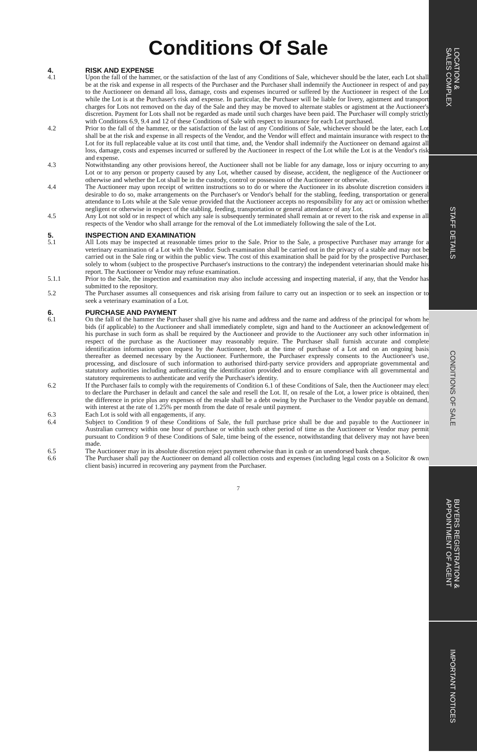Conditions Of Sale
4. RISK AND EXPENSE
4.1 Upon the fall of the hammer, or the satisfaction of the last of any Conditions of Sale, whichever should be the later, each Lot shall be at the risk and expense in all respects of the Purchaser and the Purchaser shall indemnify the Auctioneer in respect of and pay to the Auctioneer on demand all loss, damage, costs and expenses incurred or suffered by the Auctioneer in respect of the Lot while the Lot is at the Purchaser's risk and expense. In particular, the Purchaser will be liable for livery, agistment and transport charges for Lots not removed on the day of the Sale and they may be moved to alternate stables or agistment at the Auctioneer's discretion. Payment for Lots shall not be regarded as made until such charges have been paid. The Purchaser will comply strictly with Conditions 6.9, 9.4 and 12 of these Conditions of Sale with respect to insurance for each Lot purchased.
4.2 Prior to the fall of the hammer, or the satisfaction of the last of any Conditions of Sale, whichever should be the later, each Lot shall be at the risk and expense in all respects of the Vendor, and the Vendor will effect and maintain insurance with respect to the Lot for its full replaceable value at its cost until that time, and, the Vendor shall indemnify the Auctioneer on demand against all loss, damage, costs and expenses incurred or suffered by the Auctioneer in respect of the Lot while the Lot is at the Vendor's risk and expense.
4.3 Notwithstanding any other provisions hereof, the Auctioneer shall not be liable for any damage, loss or injury occurring to any Lot or to any person or property caused by any Lot, whether caused by disease, accident, the negligence of the Auctioneer or otherwise and whether the Lot shall be in the custody, control or possession of the Auctioneer or otherwise.
4.4 The Auctioneer may upon receipt of written instructions so to do or where the Auctioneer in its absolute discretion considers it desirable to do so, make arrangements on the Purchaser's or Vendor's behalf for the stabling, feeding, transportation or general attendance to Lots while at the Sale venue provided that the Auctioneer accepts no responsibility for any act or omission whether negligent or otherwise in respect of the stabling, feeding, transportation or general attendance of any Lot.
4.5 Any Lot not sold or in respect of which any sale is subsequently terminated shall remain at or revert to the risk and expense in all respects of the Vendor who shall arrange for the removal of the Lot immediately following the sale of the Lot.
5. INSPECTION AND EXAMINATION
5.1 All Lots may be inspected at reasonable times prior to the Sale. Prior to the Sale, a prospective Purchaser may arrange for a veterinary examination of a Lot with the Vendor. Such examination shall be carried out in the privacy of a stable and may not be carried out in the Sale ring or within the public view. The cost of this examination shall be paid for by the prospective Purchaser, solely to whom (subject to the prospective Purchaser's instructions to the contrary) the independent veterinarian should make his report. The Auctioneer or Vendor may refuse examination.
5.1.1 Prior to the Sale, the inspection and examination may also include accessing and inspecting material, if any, that the Vendor has submitted to the repository.
5.2 The Purchaser assumes all consequences and risk arising from failure to carry out an inspection or to seek an inspection or to seek a veterinary examination of a Lot.
6. PURCHASE AND PAYMENT
6.1 On the fall of the hammer the Purchaser shall give his name and address and the name and address of the principal for whom he bids (if applicable) to the Auctioneer and shall immediately complete, sign and hand to the Auctioneer an acknowledgement of his purchase in such form as shall be required by the Auctioneer and provide to the Auctioneer any such other information in respect of the purchase as the Auctioneer may reasonably require. The Purchaser shall furnish accurate and complete identification information upon request by the Auctioneer, both at the time of purchase of a Lot and on an ongoing basis thereafter as deemed necessary by the Auctioneer. Furthermore, the Purchaser expressly consents to the Auctioneer's use, processing, and disclosure of such information to authorised third-party service providers and appropriate governmental and statutory authorities including authenticating the identification provided and to ensure compliance with all governmental and statutory requirements to authenticate and verify the Purchaser's identity.
6.2 If the Purchaser fails to comply with the requirements of Condition 6.1 of these Conditions of Sale, then the Auctioneer may elect to declare the Purchaser in default and cancel the sale and resell the Lot. If, on resale of the Lot, a lower price is obtained, then the difference in price plus any expenses of the resale shall be a debt owing by the Purchaser to the Vendor payable on demand, with interest at the rate of 1.25% per month from the date of resale until payment.
6.3 Each Lot is sold with all engagements, if any.
6.4 Subject to Condition 9 of these Conditions of Sale, the full purchase price shall be due and payable to the Auctioneer in Australian currency within one hour of purchase or within such other period of time as the Auctioneer or Vendor may permit pursuant to Condition 9 of these Conditions of Sale, time being of the essence, notwithstanding that delivery may not have been made.
6.5 The Auctioneer may in its absolute discretion reject payment otherwise than in cash or an unendorsed bank cheque.
6.6 The Purchaser shall pay the Auctioneer on demand all collection costs and expenses (including legal costs on a Solicitor & own client basis) incurred in recovering any payment from the Purchaser.
7
LOCATION &
SALES COMPLEX
STAFF DETAILS
CONDITIONS OF SALE
BUYERS REGISTRATION &
APPOINTMENT OF AGENT
IMPORTANT NOTICES